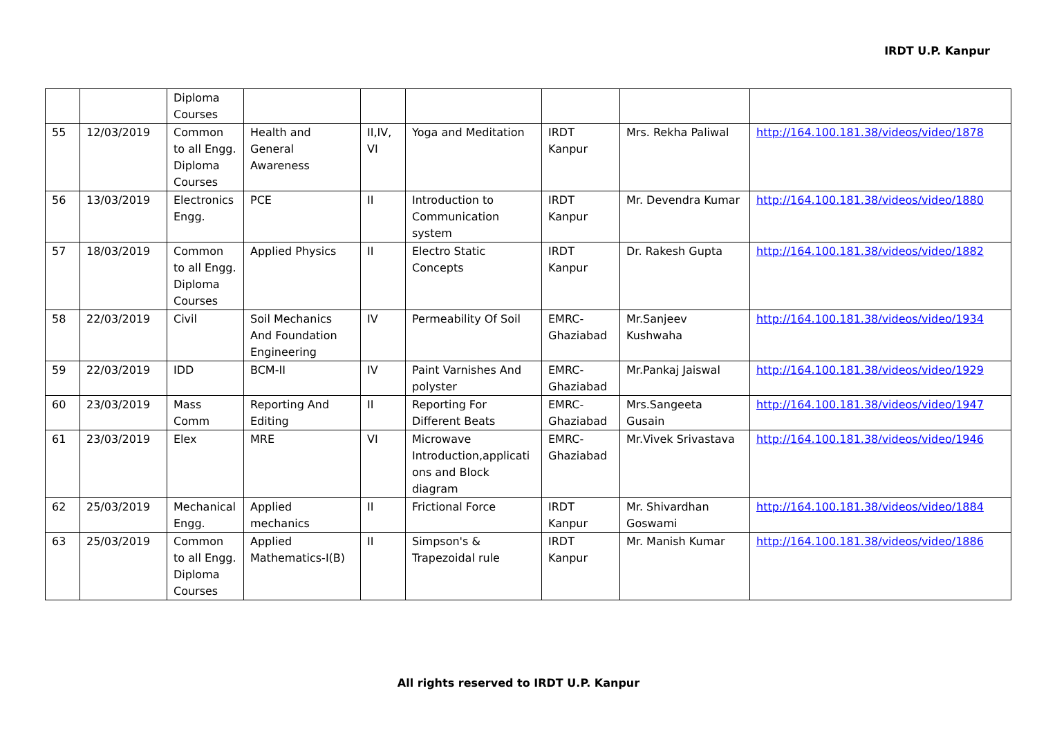IRDT U.P. Kanpur
| | | Diploma Courses | | | | | | |
| 55 | 12/03/2019 | Common to all Engg. Diploma Courses | Health and General Awareness | II,IV, VI | Yoga and Meditation | IRDT Kanpur | Mrs. Rekha Paliwal | http://164.100.181.38/videos/video/1878 |
| 56 | 13/03/2019 | Electronics Engg. | PCE | II | Introduction to Communication system | IRDT Kanpur | Mr. Devendra Kumar | http://164.100.181.38/videos/video/1880 |
| 57 | 18/03/2019 | Common to all Engg. Diploma Courses | Applied Physics | II | Electro Static Concepts | IRDT Kanpur | Dr. Rakesh Gupta | http://164.100.181.38/videos/video/1882 |
| 58 | 22/03/2019 | Civil | Soil Mechanics And Foundation Engineering | IV | Permeability Of Soil | EMRC-Ghaziabad | Mr.Sanjeev Kushwaha | http://164.100.181.38/videos/video/1934 |
| 59 | 22/03/2019 | IDD | BCM-II | IV | Paint Varnishes And polyster | EMRC-Ghaziabad | Mr.Pankaj Jaiswal | http://164.100.181.38/videos/video/1929 |
| 60 | 23/03/2019 | Mass Comm | Reporting And Editing | II | Reporting For Different Beats | EMRC-Ghaziabad | Mrs.Sangeeta Gusain | http://164.100.181.38/videos/video/1947 |
| 61 | 23/03/2019 | Elex | MRE | VI | Microwave Introduction,applicati ons and Block diagram | EMRC-Ghaziabad | Mr.Vivek Srivastava | http://164.100.181.38/videos/video/1946 |
| 62 | 25/03/2019 | Mechanical Engg. | Applied mechanics | II | Frictional Force | IRDT Kanpur | Mr. Shivardhan Goswami | http://164.100.181.38/videos/video/1884 |
| 63 | 25/03/2019 | Common to all Engg. Diploma Courses | Applied Mathematics-I(B) | II | Simpson's & Trapezoidal rule | IRDT Kanpur | Mr. Manish Kumar | http://164.100.181.38/videos/video/1886 |
All rights reserved to IRDT U.P. Kanpur